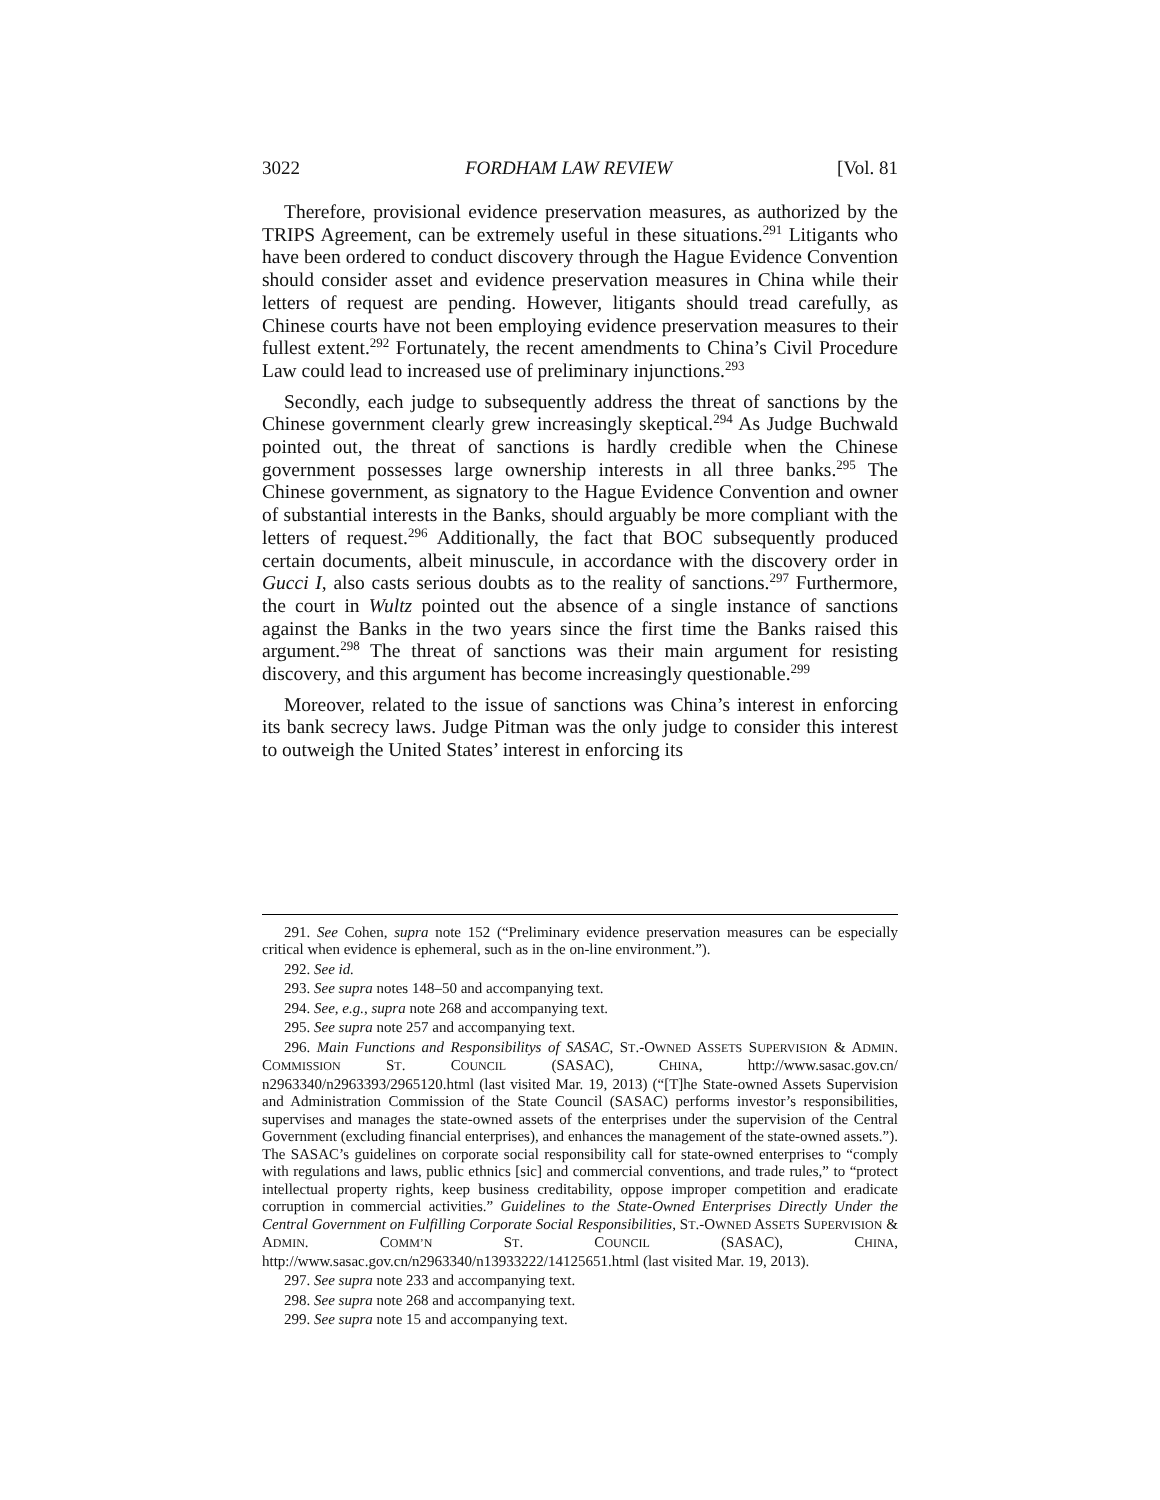3022 FORDHAM LAW REVIEW [Vol. 81
Therefore, provisional evidence preservation measures, as authorized by the TRIPS Agreement, can be extremely useful in these situations.<sup>291</sup> Litigants who have been ordered to conduct discovery through the Hague Evidence Convention should consider asset and evidence preservation measures in China while their letters of request are pending. However, litigants should tread carefully, as Chinese courts have not been employing evidence preservation measures to their fullest extent.<sup>292</sup> Fortunately, the recent amendments to China’s Civil Procedure Law could lead to increased use of preliminary injunctions.<sup>293</sup>
Secondly, each judge to subsequently address the threat of sanctions by the Chinese government clearly grew increasingly skeptical.<sup>294</sup> As Judge Buchwald pointed out, the threat of sanctions is hardly credible when the Chinese government possesses large ownership interests in all three banks.<sup>295</sup> The Chinese government, as signatory to the Hague Evidence Convention and owner of substantial interests in the Banks, should arguably be more compliant with the letters of request.<sup>296</sup> Additionally, the fact that BOC subsequently produced certain documents, albeit minuscule, in accordance with the discovery order in Gucci I, also casts serious doubts as to the reality of sanctions.<sup>297</sup> Furthermore, the court in Wultz pointed out the absence of a single instance of sanctions against the Banks in the two years since the first time the Banks raised this argument.<sup>298</sup> The threat of sanctions was their main argument for resisting discovery, and this argument has become increasingly questionable.<sup>299</sup>
Moreover, related to the issue of sanctions was China’s interest in enforcing its bank secrecy laws. Judge Pitman was the only judge to consider this interest to outweigh the United States’ interest in enforcing its
291. See Cohen, supra note 152 (“Preliminary evidence preservation measures can be especially critical when evidence is ephemeral, such as in the on-line environment.”).
292. See id.
293. See supra notes 148–50 and accompanying text.
294. See, e.g., supra note 268 and accompanying text.
295. See supra note 257 and accompanying text.
296. Main Functions and Responsibilitys of SASAC, ST.-OWNED ASSETS SUPERVISION & ADMIN. COMMISSION ST. COUNCIL (SASAC), CHINA, http://www.sasac.gov.cn/ n2963340/n2963393/2965120.html (last visited Mar. 19, 2013) (“[T]he State-owned Assets Supervision and Administration Commission of the State Council (SASAC) performs investor’s responsibilities, supervises and manages the state-owned assets of the enterprises under the supervision of the Central Government (excluding financial enterprises), and enhances the management of the state-owned assets.”). The SASAC’s guidelines on corporate social responsibility call for state-owned enterprises to “comply with regulations and laws, public ethnics [sic] and commercial conventions, and trade rules,” to “protect intellectual property rights, keep business creditability, oppose improper competition and eradicate corruption in commercial activities.” Guidelines to the State-Owned Enterprises Directly Under the Central Government on Fulfilling Corporate Social Responsibilities, ST.-OWNED ASSETS SUPERVISION & ADMIN. COMM’N ST. COUNCIL (SASAC), CHINA, http://www.sasac.gov.cn/n2963340/n13933222/14125651.html (last visited Mar. 19, 2013).
297. See supra note 233 and accompanying text.
298. See supra note 268 and accompanying text.
299. See supra note 15 and accompanying text.